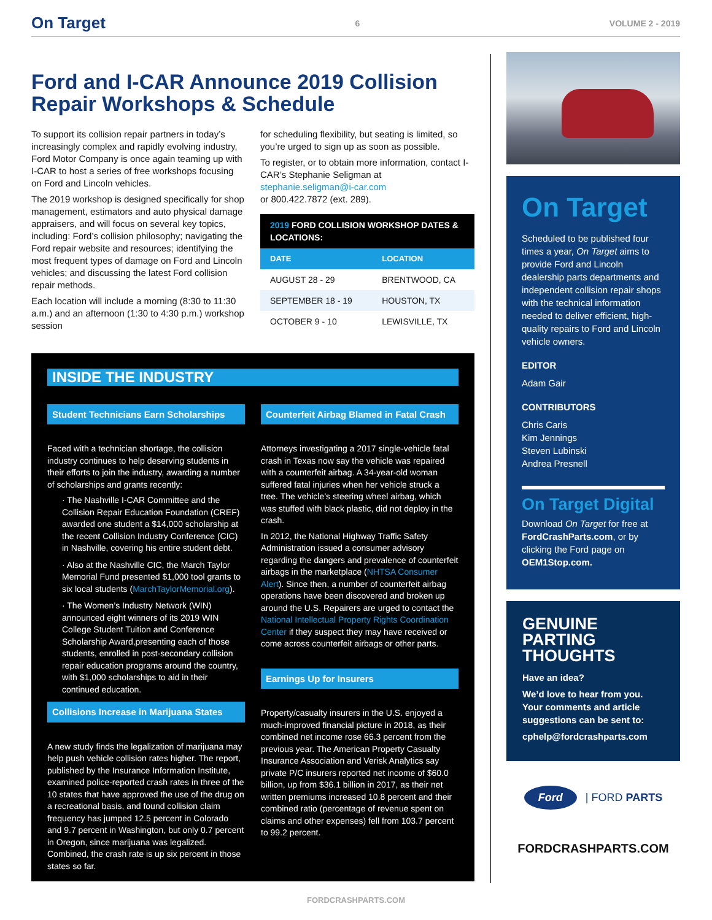On Target 6 VOLUME 2 - 2019
Ford and I-CAR Announce 2019 Collision Repair Workshops & Schedule
To support its collision repair partners in today’s increasingly complex and rapidly evolving industry, Ford Motor Company is once again teaming up with I-CAR to host a series of free workshops focusing on Ford and Lincoln vehicles.
The 2019 workshop is designed specifically for shop management, estimators and auto physical damage appraisers, and will focus on several key topics, including: Ford’s collision philosophy; navigating the Ford repair website and resources; identifying the most frequent types of damage on Ford and Lincoln vehicles; and discussing the latest Ford collision repair methods.
Each location will include a morning (8:30 to 11:30 a.m.) and an afternoon (1:30 to 4:30 p.m.) workshop session
for scheduling flexibility, but seating is limited, so you’re urged to sign up as soon as possible.
To register, or to obtain more information, contact I-CAR’s Stephanie Seligman at stephanie.seligman@i-car.com
or 800.422.7872 (ext. 289).
2019 FORD COLLISION WORKSHOP DATES & LOCATIONS:
| DATE | LOCATION |
| --- | --- |
| AUGUST 28 - 29 | BRENTWOOD, CA |
| SEPTEMBER 18 - 19 | HOUSTON, TX |
| OCTOBER 9 - 10 | LEWISVILLE, TX |
INSIDE THE INDUSTRY
Student Technicians Earn Scholarships
Faced with a technician shortage, the collision industry continues to help deserving students in their efforts to join the industry, awarding a number of scholarships and grants recently:
· The Nashville I-CAR Committee and the Collision Repair Education Foundation (CREF) awarded one student a $14,000 scholarship at the recent Collision Industry Conference (CIC) in Nashville, covering his entire student debt.
· Also at the Nashville CIC, the March Taylor Memorial Fund presented $1,000 tool grants to six local students (MarchTaylorMemorial.org).
· The Women’s Industry Network (WIN) announced eight winners of its 2019 WIN College Student Tuition and Conference Scholarship Award,presenting each of those students, enrolled in post-secondary collision repair education programs around the country, with $1,000 scholarships to aid in their continued education.
Collisions Increase in Marijuana States
A new study finds the legalization of marijuana may help push vehicle collision rates higher. The report, published by the Insurance Information Institute, examined police-reported crash rates in three of the 10 states that have approved the use of the drug on a recreational basis, and found collision claim frequency has jumped 12.5 percent in Colorado and 9.7 percent in Washington, but only 0.7 percent in Oregon, since marijuana was legalized. Combined, the crash rate is up six percent in those states so far.
Counterfeit Airbag Blamed in Fatal Crash
Attorneys investigating a 2017 single-vehicle fatal crash in Texas now say the vehicle was repaired with a counterfeit airbag. A 34-year-old woman suffered fatal injuries when her vehicle struck a tree. The vehicle’s steering wheel airbag, which was stuffed with black plastic, did not deploy in the crash.
In 2012, the National Highway Traffic Safety Administration issued a consumer advisory regarding the dangers and prevalence of counterfeit airbags in the marketplace (NHTSA Consumer Alert). Since then, a number of counterfeit airbag operations have been discovered and broken up around the U.S. Repairers are urged to contact the National Intellectual Property Rights Coordination Center if they suspect they may have received or come across counterfeit airbags or other parts.
Earnings Up for Insurers
Property/casualty insurers in the U.S. enjoyed a much-improved financial picture in 2018, as their combined net income rose 66.3 percent from the previous year. The American Property Casualty Insurance Association and Verisk Analytics say private P/C insurers reported net income of $60.0 billion, up from $36.1 billion in 2017, as their net written premiums increased 10.8 percent and their combined ratio (percentage of revenue spent on claims and other expenses) fell from 103.7 percent to 99.2 percent.
On Target
Scheduled to be published four times a year, On Target aims to provide Ford and Lincoln dealership parts departments and independent collision repair shops with the technical information needed to deliver efficient, high-quality repairs to Ford and Lincoln vehicle owners.
EDITOR
Adam Gair
CONTRIBUTORS
Chris Caris
Kim Jennings
Steven Lubinski
Andrea Presnell
On Target Digital
Download On Target for free at FordCrashParts.com, or by clicking the Ford page on OEM1Stop.com.
GENUINE
PARTING
THOUGHTS
Have an idea?
We’d love to hear from you. Your comments and article suggestions can be sent to:
cphelp@fordcrashparts.com
Ford | FORD PARTS
FORDCRASHPARTS.COM
FORDCRASHPARTS.COM